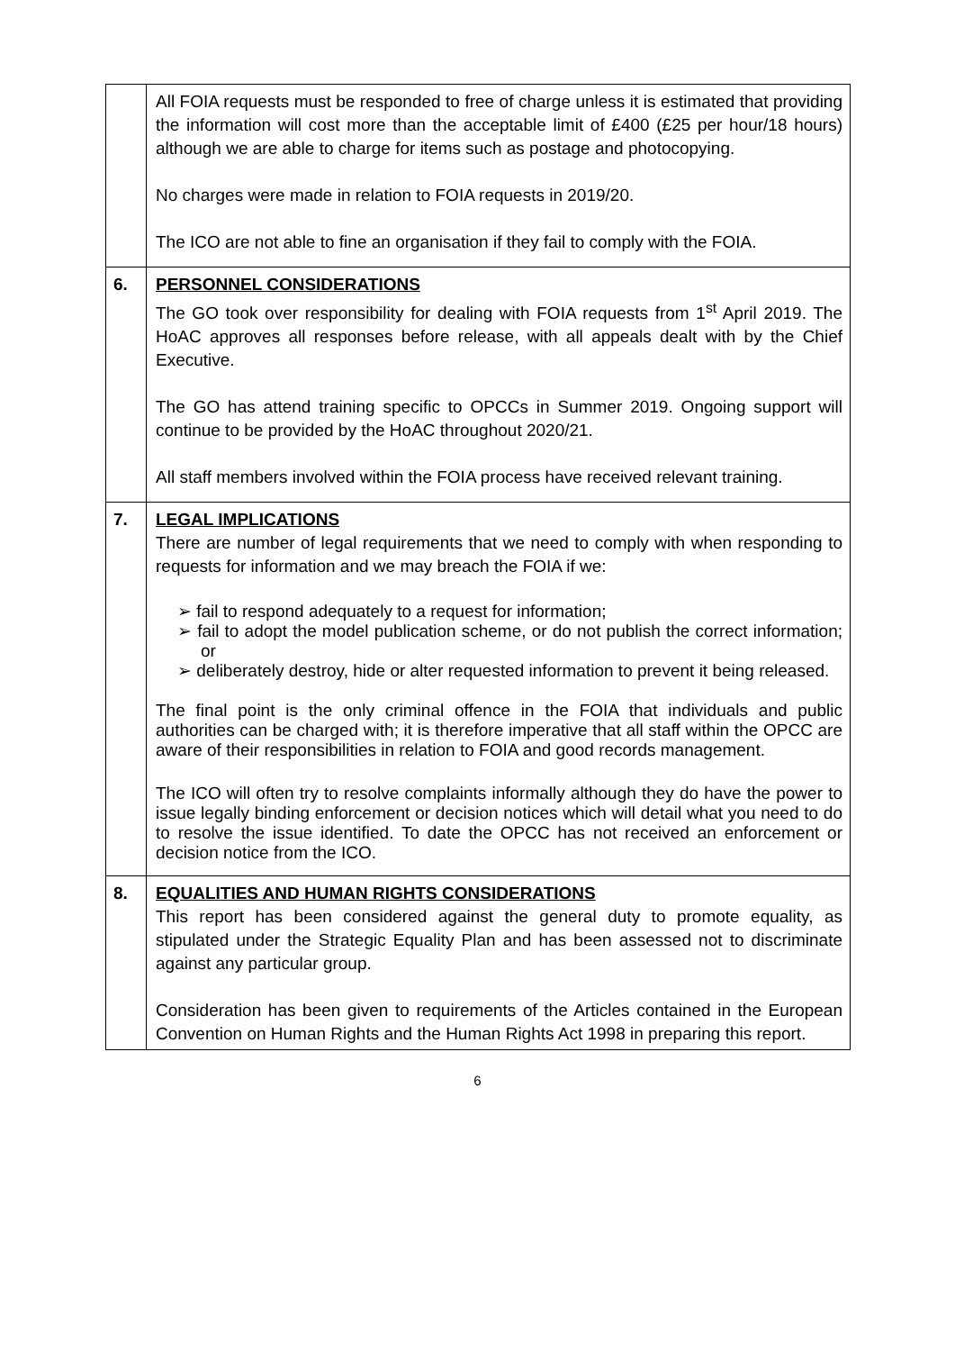| | All FOIA requests must be responded to free of charge unless it is estimated that providing the information will cost more than the acceptable limit of £400 (£25 per hour/18 hours) although we are able to charge for items such as postage and photocopying. No charges were made in relation to FOIA requests in 2019/20. The ICO are not able to fine an organisation if they fail to comply with the FOIA. |
| 6. | PERSONNEL CONSIDERATIONS The GO took over responsibility for dealing with FOIA requests from 1<sup>st</sup> April 2019. The HoAC approves all responses before release, with all appeals dealt with by the Chief Executive. The GO has attend training specific to OPCCs in Summer 2019. Ongoing support will continue to be provided by the HoAC throughout 2020/21. All staff members involved within the FOIA process have received relevant training. |
| 7. | LEGAL IMPLICATIONS There are number of legal requirements that we need to comply with when responding to requests for information and we may breach the FOIA if we: ➢ fail to respond adequately to a request for information; ➢ fail to adopt the model publication scheme, or do not publish the correct information; or ➢ deliberately destroy, hide or alter requested information to prevent it being released. The final point is the only criminal offence in the FOIA that individuals and public authorities can be charged with; it is therefore imperative that all staff within the OPCC are aware of their responsibilities in relation to FOIA and good records management. The ICO will often try to resolve complaints informally although they do have the power to issue legally binding enforcement or decision notices which will detail what you need to do to resolve the issue identified. To date the OPCC has not received an enforcement or decision notice from the ICO. |
| 8. | EQUALITIES AND HUMAN RIGHTS CONSIDERATIONS This report has been considered against the general duty to promote equality, as stipulated under the Strategic Equality Plan and has been assessed not to discriminate against any particular group. Consideration has been given to requirements of the Articles contained in the European Convention on Human Rights and the Human Rights Act 1998 in preparing this report. |
6